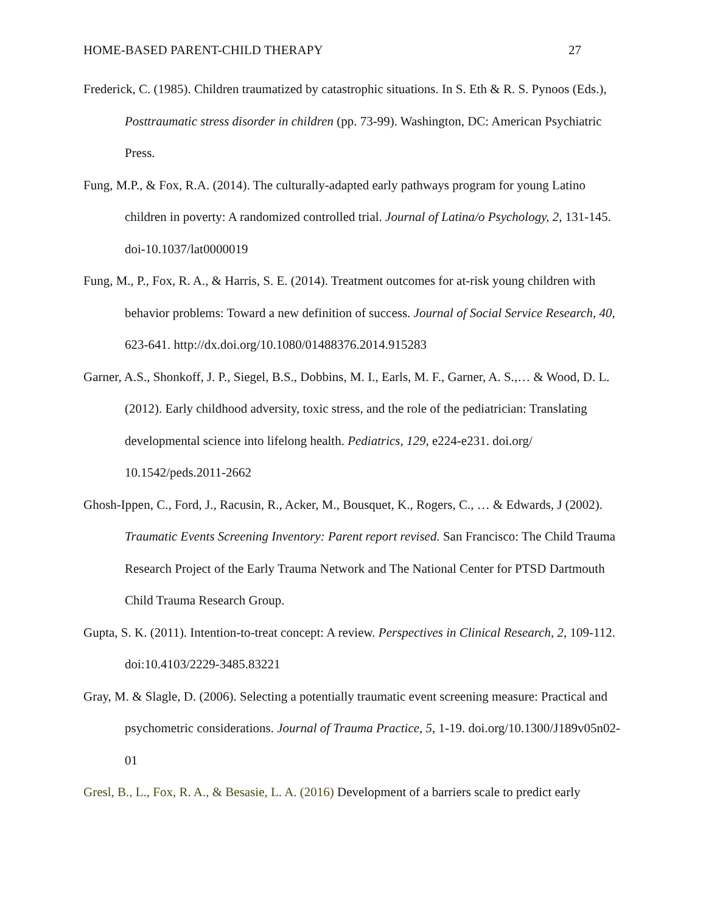HOME-BASED PARENT-CHILD THERAPY 27
Frederick, C. (1985). Children traumatized by catastrophic situations. In S. Eth & R. S. Pynoos (Eds.), Posttraumatic stress disorder in children (pp. 73-99). Washington, DC: American Psychiatric Press.
Fung, M.P., & Fox, R.A. (2014). The culturally-adapted early pathways program for young Latino children in poverty: A randomized controlled trial. Journal of Latina/o Psychology, 2, 131-145. doi-10.1037/lat0000019
Fung, M., P., Fox, R. A., & Harris, S. E. (2014). Treatment outcomes for at-risk young children with behavior problems: Toward a new definition of success. Journal of Social Service Research, 40, 623-641. http://dx.doi.org/10.1080/01488376.2014.915283
Garner, A.S., Shonkoff, J. P., Siegel, B.S., Dobbins, M. I., Earls, M. F., Garner, A. S.,… & Wood, D. L. (2012). Early childhood adversity, toxic stress, and the role of the pediatrician: Translating developmental science into lifelong health. Pediatrics, 129, e224-e231. doi.org/ 10.1542/peds.2011-2662
Ghosh-Ippen, C., Ford, J., Racusin, R., Acker, M., Bousquet, K., Rogers, C., … & Edwards, J (2002). Traumatic Events Screening Inventory: Parent report revised. San Francisco: The Child Trauma Research Project of the Early Trauma Network and The National Center for PTSD Dartmouth Child Trauma Research Group.
Gupta, S. K. (2011). Intention-to-treat concept: A review. Perspectives in Clinical Research, 2, 109-112. doi:10.4103/2229-3485.83221
Gray, M. & Slagle, D. (2006). Selecting a potentially traumatic event screening measure: Practical and psychometric considerations. Journal of Trauma Practice, 5, 1-19. doi.org/10.1300/J189v05n02-01
Gresl, B., L., Fox, R. A., & Besasie, L. A. (2016) Development of a barriers scale to predict early